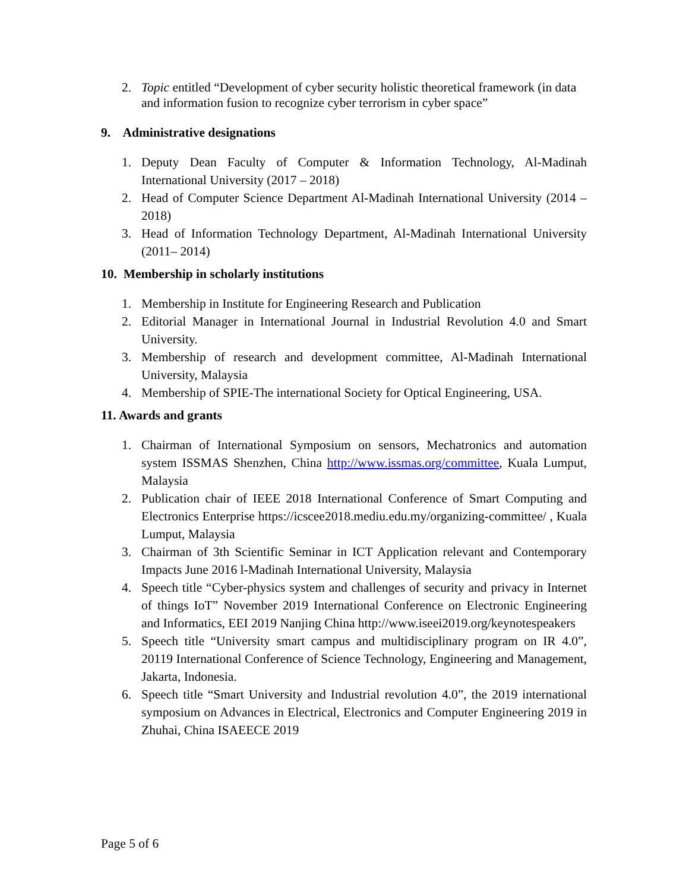2. Topic entitled “Development of cyber security holistic theoretical framework (in data and information fusion to recognize cyber terrorism in cyber space”
9. Administrative designations
1. Deputy Dean Faculty of Computer & Information Technology, Al-Madinah International University (2017 – 2018)
2. Head of Computer Science Department Al-Madinah International University (2014 – 2018)
3. Head of Information Technology Department, Al-Madinah International University (2011– 2014)
10. Membership in scholarly institutions
1. Membership in Institute for Engineering Research and Publication
2. Editorial Manager in International Journal in Industrial Revolution 4.0 and Smart University.
3. Membership of research and development committee, Al-Madinah International University, Malaysia
4. Membership of SPIE-The international Society for Optical Engineering, USA.
11. Awards and grants
1. Chairman of International Symposium on sensors, Mechatronics and automation system ISSMAS Shenzhen, China http://www.issmas.org/committee, Kuala Lumput, Malaysia
2. Publication chair of IEEE 2018 International Conference of Smart Computing and Electronics Enterprise https://icscee2018.mediu.edu.my/organizing-committee/ , Kuala Lumput, Malaysia
3. Chairman of 3th Scientific Seminar in ICT Application relevant and Contemporary Impacts June 2016 l-Madinah International University, Malaysia
4. Speech title “Cyber-physics system and challenges of security and privacy in Internet of things IoT” November 2019 International Conference on Electronic Engineering and Informatics, EEI 2019 Nanjing China http://www.iseei2019.org/keynotespeakers
5. Speech title “University smart campus and multidisciplinary program on IR 4.0”, 20119 International Conference of Science Technology, Engineering and Management, Jakarta, Indonesia.
6. Speech title “Smart University and Industrial revolution 4.0”, the 2019 international symposium on Advances in Electrical, Electronics and Computer Engineering 2019 in Zhuhai, China ISAEECE 2019
Page 5 of 6